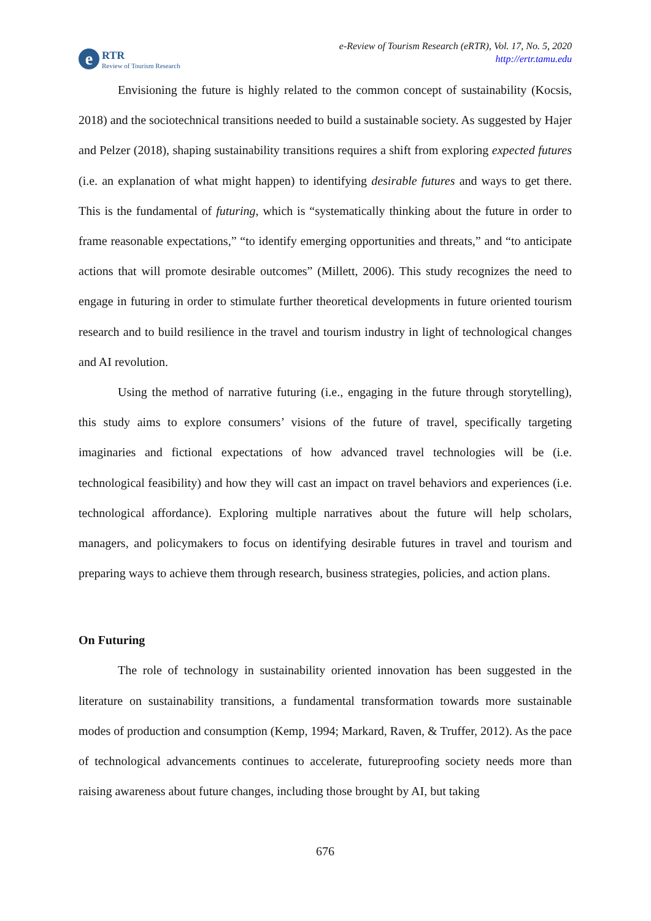e RTR
Review of Tourism Research
e-Review of Tourism Research (eRTR), Vol. 17, No. 5, 2020
http://ertr.tamu.edu
Envisioning the future is highly related to the common concept of sustainability (Kocsis, 2018) and the sociotechnical transitions needed to build a sustainable society. As suggested by Hajer and Pelzer (2018), shaping sustainability transitions requires a shift from exploring expected futures (i.e. an explanation of what might happen) to identifying desirable futures and ways to get there. This is the fundamental of futuring, which is “systematically thinking about the future in order to frame reasonable expectations,” “to identify emerging opportunities and threats,” and “to anticipate actions that will promote desirable outcomes” (Millett, 2006). This study recognizes the need to engage in futuring in order to stimulate further theoretical developments in future oriented tourism research and to build resilience in the travel and tourism industry in light of technological changes and AI revolution.
Using the method of narrative futuring (i.e., engaging in the future through storytelling), this study aims to explore consumers’ visions of the future of travel, specifically targeting imaginaries and fictional expectations of how advanced travel technologies will be (i.e. technological feasibility) and how they will cast an impact on travel behaviors and experiences (i.e. technological affordance). Exploring multiple narratives about the future will help scholars, managers, and policymakers to focus on identifying desirable futures in travel and tourism and preparing ways to achieve them through research, business strategies, policies, and action plans.
On Futuring
The role of technology in sustainability oriented innovation has been suggested in the literature on sustainability transitions, a fundamental transformation towards more sustainable modes of production and consumption (Kemp, 1994; Markard, Raven, & Truffer, 2012). As the pace of technological advancements continues to accelerate, futureproofing society needs more than raising awareness about future changes, including those brought by AI, but taking
676